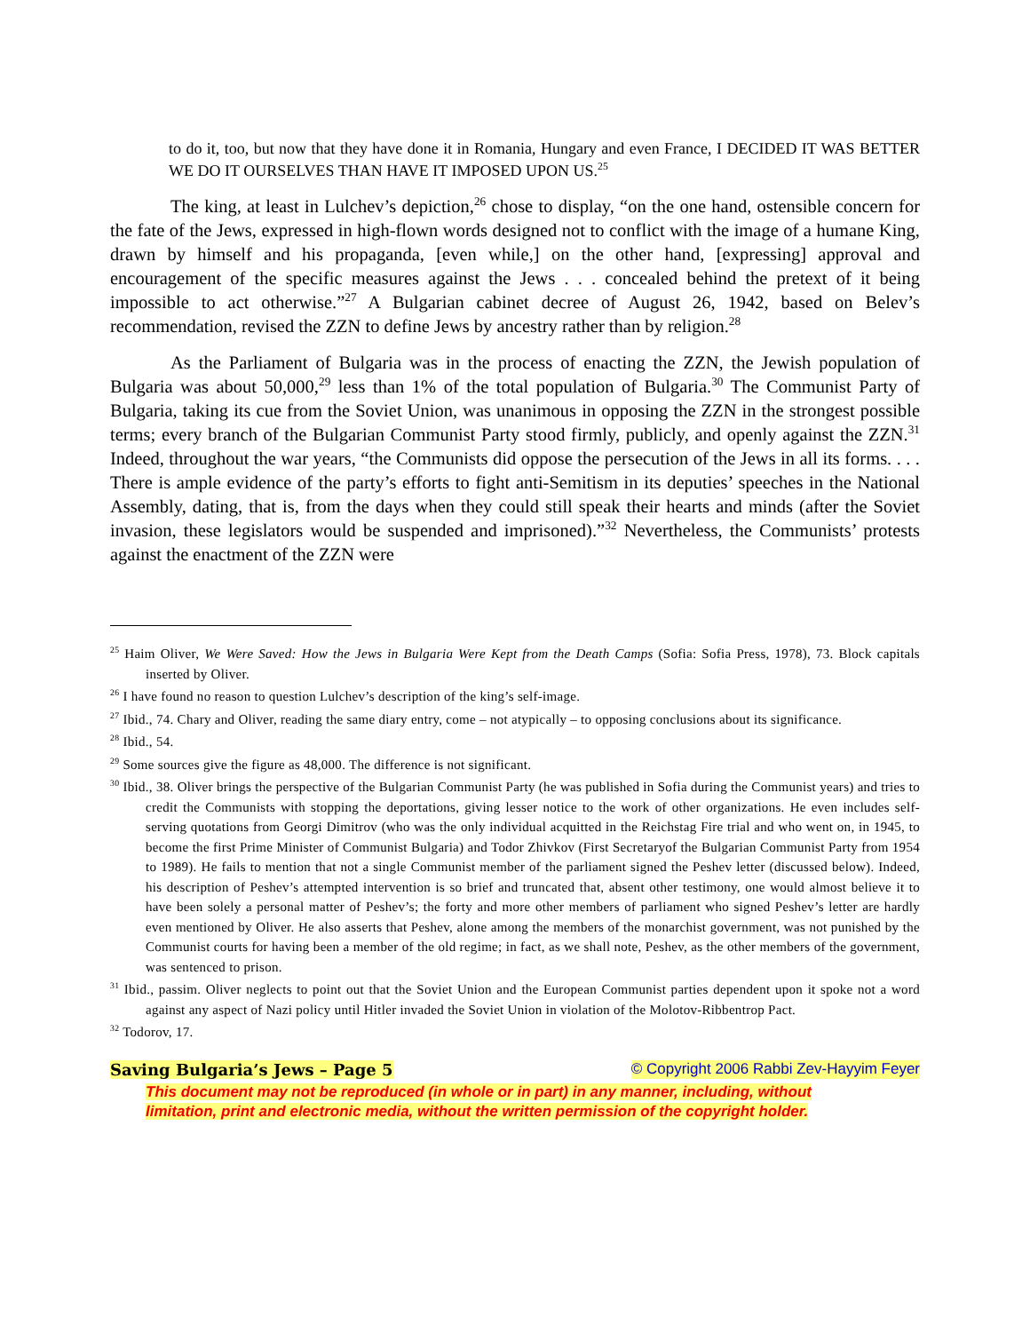to do it, too, but now that they have done it in Romania, Hungary and even France, I DECIDED IT WAS BETTER WE DO IT OURSELVES THAN HAVE IT IMPOSED UPON US.<sup>25</sup>
The king, at least in Lulchev’s depiction,<sup>26</sup> chose to display, “on the one hand, ostensible concern for the fate of the Jews, expressed in high-flown words designed not to conflict with the image of a humane King, drawn by himself and his propaganda, [even while,] on the other hand, [expressing] approval and encouragement of the specific measures against the Jews . . . concealed behind the pretext of it being impossible to act otherwise.”<sup>27</sup> A Bulgarian cabinet decree of August 26, 1942, based on Belev’s recommendation, revised the ZZN to define Jews by ancestry rather than by religion.<sup>28</sup>
As the Parliament of Bulgaria was in the process of enacting the ZZN, the Jewish population of Bulgaria was about 50,000,<sup>29</sup> less than 1% of the total population of Bulgaria.<sup>30</sup> The Communist Party of Bulgaria, taking its cue from the Soviet Union, was unanimous in opposing the ZZN in the strongest possible terms; every branch of the Bulgarian Communist Party stood firmly, publicly, and openly against the ZZN.<sup>31</sup> Indeed, throughout the war years, “the Communists did oppose the persecution of the Jews in all its forms. . . . There is ample evidence of the party’s efforts to fight anti-Semitism in its deputies’ speeches in the National Assembly, dating, that is, from the days when they could still speak their hearts and minds (after the Soviet invasion, these legislators would be suspended and imprisoned).”<sup>32</sup> Nevertheless, the Communists’ protests against the enactment of the ZZN were
<sup>25</sup> Haim Oliver, We Were Saved: How the Jews in Bulgaria Were Kept from the Death Camps (Sofia: Sofia Press, 1978), 73. Block capitals inserted by Oliver.
<sup>26</sup> I have found no reason to question Lulchev’s description of the king’s self-image.
<sup>27</sup> Ibid., 74. Chary and Oliver, reading the same diary entry, come – not atypically – to opposing conclusions about its significance.
<sup>28</sup> Ibid., 54.
<sup>29</sup> Some sources give the figure as 48,000. The difference is not significant.
<sup>30</sup> Ibid., 38. Oliver brings the perspective of the Bulgarian Communist Party (he was published in Sofia during the Communist years) and tries to credit the Communists with stopping the deportations, giving lesser notice to the work of other organizations. He even includes self-serving quotations from Georgi Dimitrov (who was the only individual acquitted in the Reichstag Fire trial and who went on, in 1945, to become the first Prime Minister of Communist Bulgaria) and Todor Zhivkov (First Secretaryof the Bulgarian Communist Party from 1954 to 1989). He fails to mention that not a single Communist member of the parliament signed the Peshev letter (discussed below). Indeed, his description of Peshev’s attempted intervention is so brief and truncated that, absent other testimony, one would almost believe it to have been solely a personal matter of Peshev’s; the forty and more other members of parliament who signed Peshev’s letter are hardly even mentioned by Oliver. He also asserts that Peshev, alone among the members of the monarchist government, was not punished by the Communist courts for having been a member of the old regime; in fact, as we shall note, Peshev, as the other members of the government, was sentenced to prison.
<sup>31</sup> Ibid., passim. Oliver neglects to point out that the Soviet Union and the European Communist parties dependent upon it spoke not a word against any aspect of Nazi policy until Hitler invaded the Soviet Union in violation of the Molotov-Ribbentrop Pact.
<sup>32</sup> Todorov, 17.
Saving Bulgaria’s Jews – Page 5 © Copyright 2006 Rabbi Zev-Hayyim Feyer
This document may not be reproduced (in whole or in part) in any manner, including, without limitation, print and electronic media, without the written permission of the copyright holder.